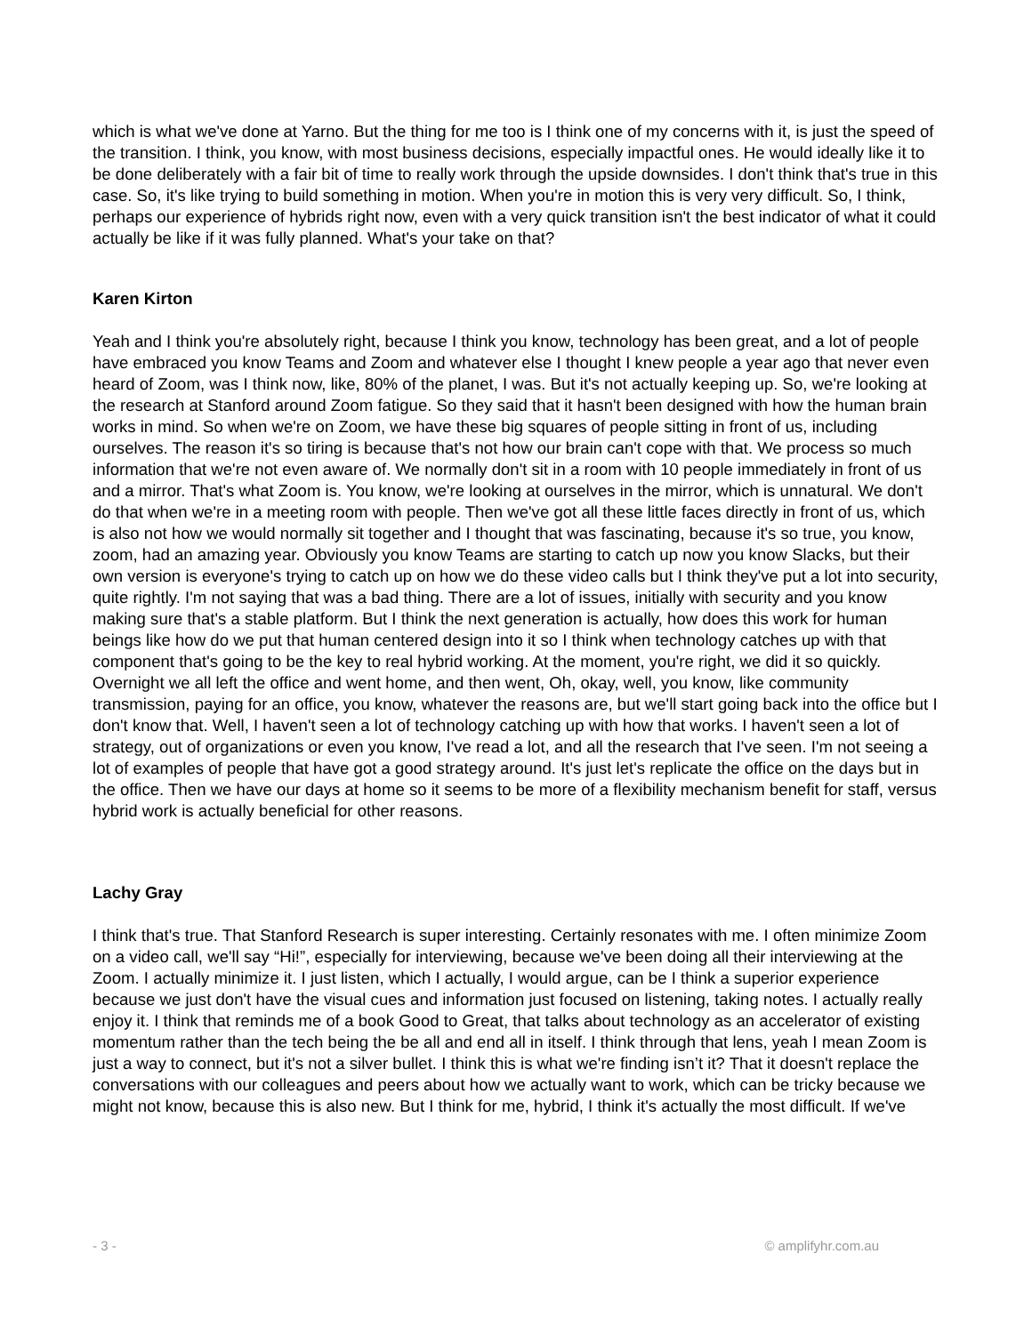which is what we've done at Yarno. But the thing for me too is I think one of my concerns with it, is just the speed of the transition. I think, you know, with most business decisions, especially impactful ones. He would ideally like it to be done deliberately with a fair bit of time to really work through the upside downsides. I don't think that's true in this case. So, it's like trying to build something in motion. When you're in motion this is very very difficult. So, I think, perhaps our experience of hybrids right now, even with a very quick transition isn't the best indicator of what it could actually be like if it was fully planned. What's your take on that?
Karen Kirton
Yeah and I think you're absolutely right, because I think you know, technology has been great, and a lot of people have embraced you know Teams and Zoom and whatever else I thought I knew people a year ago that never even heard of Zoom, was I think now, like, 80% of the planet, I was. But it's not actually keeping up. So, we're looking at the research at Stanford around Zoom fatigue. So they said that it hasn't been designed with how the human brain works in mind. So when we're on Zoom, we have these big squares of people sitting in front of us, including ourselves. The reason it's so tiring is because that's not how our brain can't cope with that. We process so much information that we're not even aware of. We normally don't sit in a room with 10 people immediately in front of us and a mirror. That's what Zoom is. You know, we're looking at ourselves in the mirror, which is unnatural. We don't do that when we're in a meeting room with people. Then we've got all these little faces directly in front of us, which is also not how we would normally sit together and I thought that was fascinating, because it's so true, you know, zoom, had an amazing year. Obviously you know Teams are starting to catch up now you know Slacks, but their own version is everyone's trying to catch up on how we do these video calls but I think they've put a lot into security, quite rightly. I'm not saying that was a bad thing. There are a lot of issues, initially with security and you know making sure that's a stable platform. But I think the next generation is actually, how does this work for human beings like how do we put that human centered design into it so I think when technology catches up with that component that's going to be the key to real hybrid working. At the moment, you're right, we did it so quickly. Overnight we all left the office and went home, and then went, Oh, okay, well, you know, like community transmission, paying for an office, you know, whatever the reasons are, but we'll start going back into the office but I don't know that. Well, I haven't seen a lot of technology catching up with how that works. I haven't seen a lot of strategy, out of organizations or even you know, I've read a lot, and all the research that I've seen. I'm not seeing a lot of examples of people that have got a good strategy around. It's just let's replicate the office on the days but in the office. Then we have our days at home so it seems to be more of a flexibility mechanism benefit for staff, versus hybrid work is actually beneficial for other reasons.
Lachy Gray
I think that's true. That Stanford Research is super interesting. Certainly resonates with me. I often minimize Zoom on a video call, we'll say “Hi!”, especially for interviewing, because we've been doing all their interviewing at the Zoom. I actually minimize it. I just listen, which I actually, I would argue, can be I think a superior experience because we just don't have the visual cues and information just focused on listening, taking notes. I actually really enjoy it. I think that reminds me of a book Good to Great, that talks about technology as an accelerator of existing momentum rather than the tech being the be all and end all in itself. I think through that lens, yeah I mean Zoom is just a way to connect, but it's not a silver bullet. I think this is what we're finding isn’t it? That it doesn't replace the conversations with our colleagues and peers about how we actually want to work, which can be tricky because we might not know, because this is also new. But I think for me, hybrid, I think it's actually the most difficult. If we've
- 3 - © amplifyhr.com.au